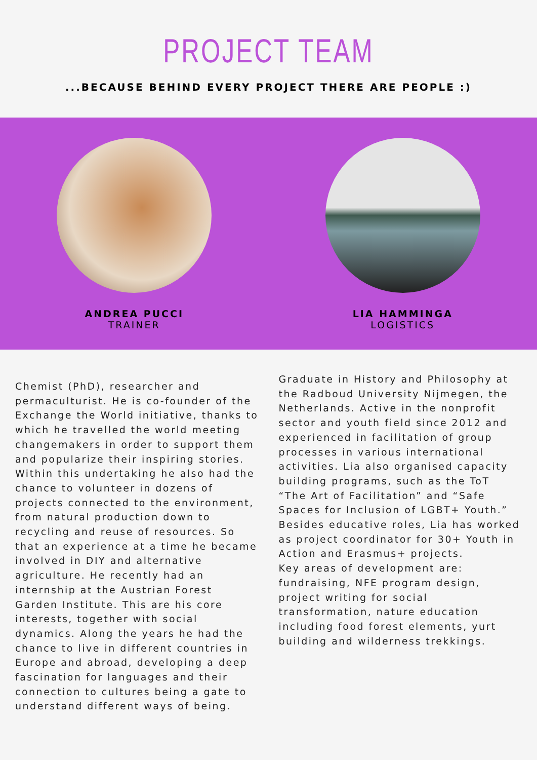PROJECT TEAM
...BECAUSE BEHIND EVERY PROJECT THERE ARE PEOPLE :)
ANDREA PUCCI
TRAINER
LIA HAMMINGA
LOGISTICS
Chemist (PhD), researcher and permaculturist. He is co-founder of the Exchange the World initiative, thanks to which he travelled the world meeting changemakers in order to support them and popularize their inspiring stories. Within this undertaking he also had the chance to volunteer in dozens of projects connected to the environment, from natural production down to recycling and reuse of resources. So that an experience at a time he became involved in DIY and alternative agriculture. He recently had an internship at the Austrian Forest Garden Institute. This are his core interests, together with social dynamics. Along the years he had the chance to live in different countries in Europe and abroad, developing a deep fascination for languages and their connection to cultures being a gate to understand different ways of being.
Graduate in History and Philosophy at the Radboud University Nijmegen, the Netherlands. Active in the nonprofit sector and youth field since 2012 and experienced in facilitation of group processes in various international activities. Lia also organised capacity building programs, such as the ToT “The Art of Facilitation” and “Safe Spaces for Inclusion of LGBT+ Youth.” Besides educative roles, Lia has worked as project coordinator for 30+ Youth in Action and Erasmus+ projects.
Key areas of development are: fundraising, NFE program design, project writing for social transformation, nature education including food forest elements, yurt building and wilderness trekkings.